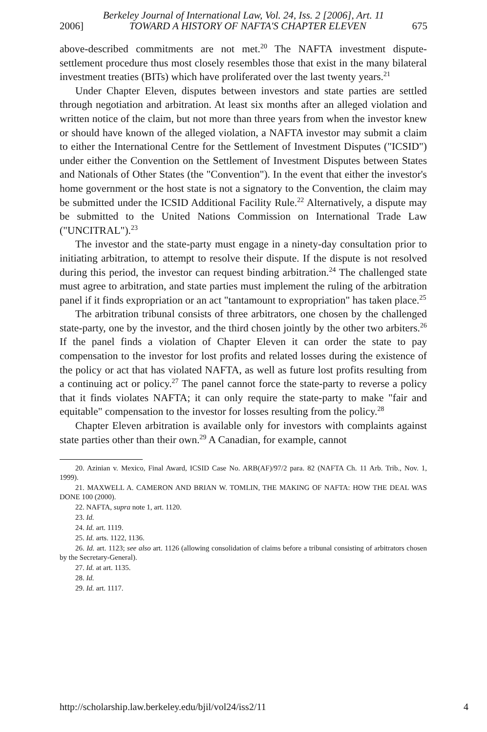Berkeley Journal of International Law, Vol. 24, Iss. 2 [2006], Art. 11
2006] TOWARD A HISTORY OF NAFTA'S CHAPTER ELEVEN 675
above-described commitments are not met.<sup>20</sup> The NAFTA investment dispute-settlement procedure thus most closely resembles those that exist in the many bilateral investment treaties (BITs) which have proliferated over the last twenty years.<sup>21</sup>
Under Chapter Eleven, disputes between investors and state parties are settled through negotiation and arbitration. At least six months after an alleged violation and written notice of the claim, but not more than three years from when the investor knew or should have known of the alleged violation, a NAFTA investor may submit a claim to either the International Centre for the Settlement of Investment Disputes ("ICSID") under either the Convention on the Settlement of Investment Disputes between States and Nationals of Other States (the "Convention"). In the event that either the investor's home government or the host state is not a signatory to the Convention, the claim may be submitted under the ICSID Additional Facility Rule.<sup>22</sup> Alternatively, a dispute may be submitted to the United Nations Commission on International Trade Law ("UNCITRAL").<sup>23</sup>
The investor and the state-party must engage in a ninety-day consultation prior to initiating arbitration, to attempt to resolve their dispute. If the dispute is not resolved during this period, the investor can request binding arbitration.<sup>24</sup> The challenged state must agree to arbitration, and state parties must implement the ruling of the arbitration panel if it finds expropriation or an act "tantamount to expropriation" has taken place.<sup>25</sup>
The arbitration tribunal consists of three arbitrators, one chosen by the challenged state-party, one by the investor, and the third chosen jointly by the other two arbiters.<sup>26</sup> If the panel finds a violation of Chapter Eleven it can order the state to pay compensation to the investor for lost profits and related losses during the existence of the policy or act that has violated NAFTA, as well as future lost profits resulting from a continuing act or policy.<sup>27</sup> The panel cannot force the state-party to reverse a policy that it finds violates NAFTA; it can only require the state-party to make "fair and equitable" compensation to the investor for losses resulting from the policy.<sup>28</sup>
Chapter Eleven arbitration is available only for investors with complaints against state parties other than their own.<sup>29</sup> A Canadian, for example, cannot
20. Azinian v. Mexico, Final Award, ICSID Case No. ARB(AF)/97/2 para. 82 (NAFTA Ch. 11 Arb. Trib., Nov. 1, 1999).
21. MAXWELL A. CAMERON AND BRIAN W. TOMLIN, THE MAKING OF NAFTA: HOW THE DEAL WAS DONE 100 (2000).
22. NAFTA, supra note 1, art. 1120.
23. Id.
24. Id. art. 1119.
25. Id. arts. 1122, 1136.
26. Id. art. 1123; see also art. 1126 (allowing consolidation of claims before a tribunal consisting of arbitrators chosen by the Secretary-General).
27. Id. at art. 1135.
28. Id.
29. Id. art. 1117.
http://scholarship.law.berkeley.edu/bjil/vol24/iss2/11 4